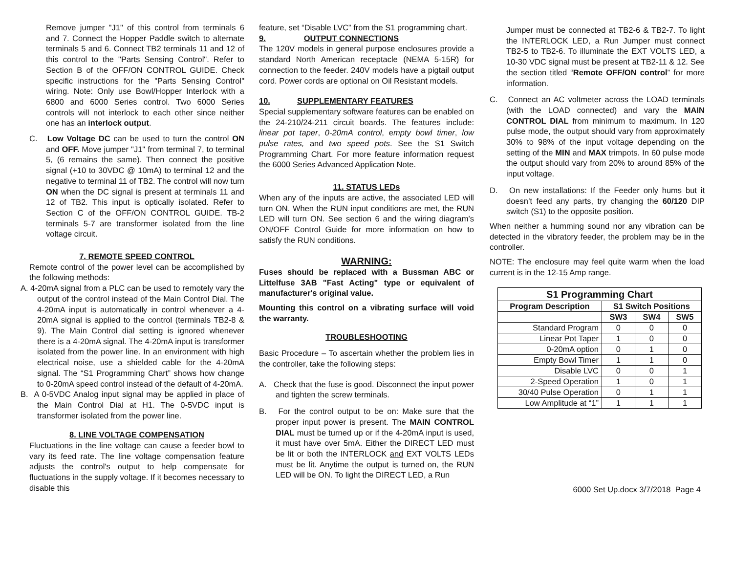Remove jumper "J1" of this control from terminals 6 and 7. Connect the Hopper Paddle switch to alternate terminals 5 and 6. Connect TB2 terminals 11 and 12 of this control to the "Parts Sensing Control". Refer to Section B of the OFF/ON CONTROL GUIDE. Check specific instructions for the "Parts Sensing Control" wiring. Note: Only use Bowl/Hopper Interlock with a 6800 and 6000 Series control. Two 6000 Series controls will not interlock to each other since neither one has an interlock output.
C. Low Voltage DC can be used to turn the control ON and OFF. Move jumper "J1" from terminal 7, to terminal 5, (6 remains the same). Then connect the positive signal (+10 to 30VDC @ 10mA) to terminal 12 and the negative to terminal 11 of TB2. The control will now turn ON when the DC signal is present at terminals 11 and 12 of TB2. This input is optically isolated. Refer to Section C of the OFF/ON CONTROL GUIDE. TB-2 terminals 5-7 are transformer isolated from the line voltage circuit.
7. REMOTE SPEED CONTROL
Remote control of the power level can be accomplished by the following methods:
A. 4-20mA signal from a PLC can be used to remotely vary the output of the control instead of the Main Control Dial. The 4-20mA input is automatically in control whenever a 4-20mA signal is applied to the control (terminals TB2-8 & 9). The Main Control dial setting is ignored whenever there is a 4-20mA signal. The 4-20mA input is transformer isolated from the power line. In an environment with high electrical noise, use a shielded cable for the 4-20mA signal. The “S1 Programming Chart” shows how change to 0-20mA speed control instead of the default of 4-20mA.
B. A 0-5VDC Analog input signal may be applied in place of the Main Control Dial at H1. The 0-5VDC input is transformer isolated from the power line.
8. LINE VOLTAGE COMPENSATION
Fluctuations in the line voltage can cause a feeder bowl to vary its feed rate. The line voltage compensation feature adjusts the control's output to help compensate for fluctuations in the supply voltage. If it becomes necessary to disable this
feature, set “Disable LVC” from the S1 programming chart.
9. OUTPUT CONNECTIONS
The 120V models in general purpose enclosures provide a standard North American receptacle (NEMA 5-15R) for connection to the feeder. 240V models have a pigtail output cord. Power cords are optional on Oil Resistant models.
10. SUPPLEMENTARY FEATURES
Special supplementary software features can be enabled on the 24-210/24-211 circuit boards. The features include: linear pot taper, 0-20mA control, empty bowl timer, low pulse rates, and two speed pots. See the S1 Switch Programming Chart. For more feature information request the 6000 Series Advanced Application Note.
11. STATUS LEDs
When any of the inputs are active, the associated LED will turn ON. When the RUN input conditions are met, the RUN LED will turn ON. See section 6 and the wiring diagram’s ON/OFF Control Guide for more information on how to satisfy the RUN conditions.
WARNING:
Fuses should be replaced with a Bussman ABC or Littelfuse 3AB "Fast Acting" type or equivalent of manufacturer's original value.
Mounting this control on a vibrating surface will void the warranty.
TROUBLESHOOTING
Basic Procedure – To ascertain whether the problem lies in the controller, take the following steps:
A. Check that the fuse is good. Disconnect the input power and tighten the screw terminals.
B. For the control output to be on: Make sure that the proper input power is present. The MAIN CONTROL DIAL must be turned up or if the 4-20mA input is used, it must have over 5mA. Either the DIRECT LED must be lit or both the INTERLOCK and EXT VOLTS LEDs must be lit. Anytime the output is turned on, the RUN LED will be ON. To light the DIRECT LED, a Run
Jumper must be connected at TB2-6 & TB2-7. To light the INTERLOCK LED, a Run Jumper must connect TB2-5 to TB2-6. To illuminate the EXT VOLTS LED, a 10-30 VDC signal must be present at TB2-11 & 12. See the section titled “Remote OFF/ON control” for more information.
C. Connect an AC voltmeter across the LOAD terminals (with the LOAD connected) and vary the MAIN CONTROL DIAL from minimum to maximum. In 120 pulse mode, the output should vary from approximately 30% to 98% of the input voltage depending on the setting of the MIN and MAX trimpots. In 60 pulse mode the output should vary from 20% to around 85% of the input voltage.
D. On new installations: If the Feeder only hums but it doesn’t feed any parts, try changing the 60/120 DIP switch (S1) to the opposite position.
When neither a humming sound nor any vibration can be detected in the vibratory feeder, the problem may be in the controller.
NOTE: The enclosure may feel quite warm when the load current is in the 12-15 Amp range.
| S1 Programming Chart | | | |
| --- | --- | --- | --- |
| Program Description | S1 Switch Positions | | |
| | SW3 | SW4 | SW5 |
| Standard Program | 0 | 0 | 0 |
| Linear Pot Taper | 1 | 0 | 0 |
| 0-20mA option | 0 | 1 | 0 |
| Empty Bowl Timer | 1 | 1 | 0 |
| Disable LVC | 0 | 0 | 1 |
| 2-Speed Operation | 1 | 0 | 1 |
| 30/40 Pulse Operation | 0 | 1 | 1 |
| Low Amplitude at “1” | 1 | 1 | 1 |
6000 Set Up.docx 3/7/2018 Page 4